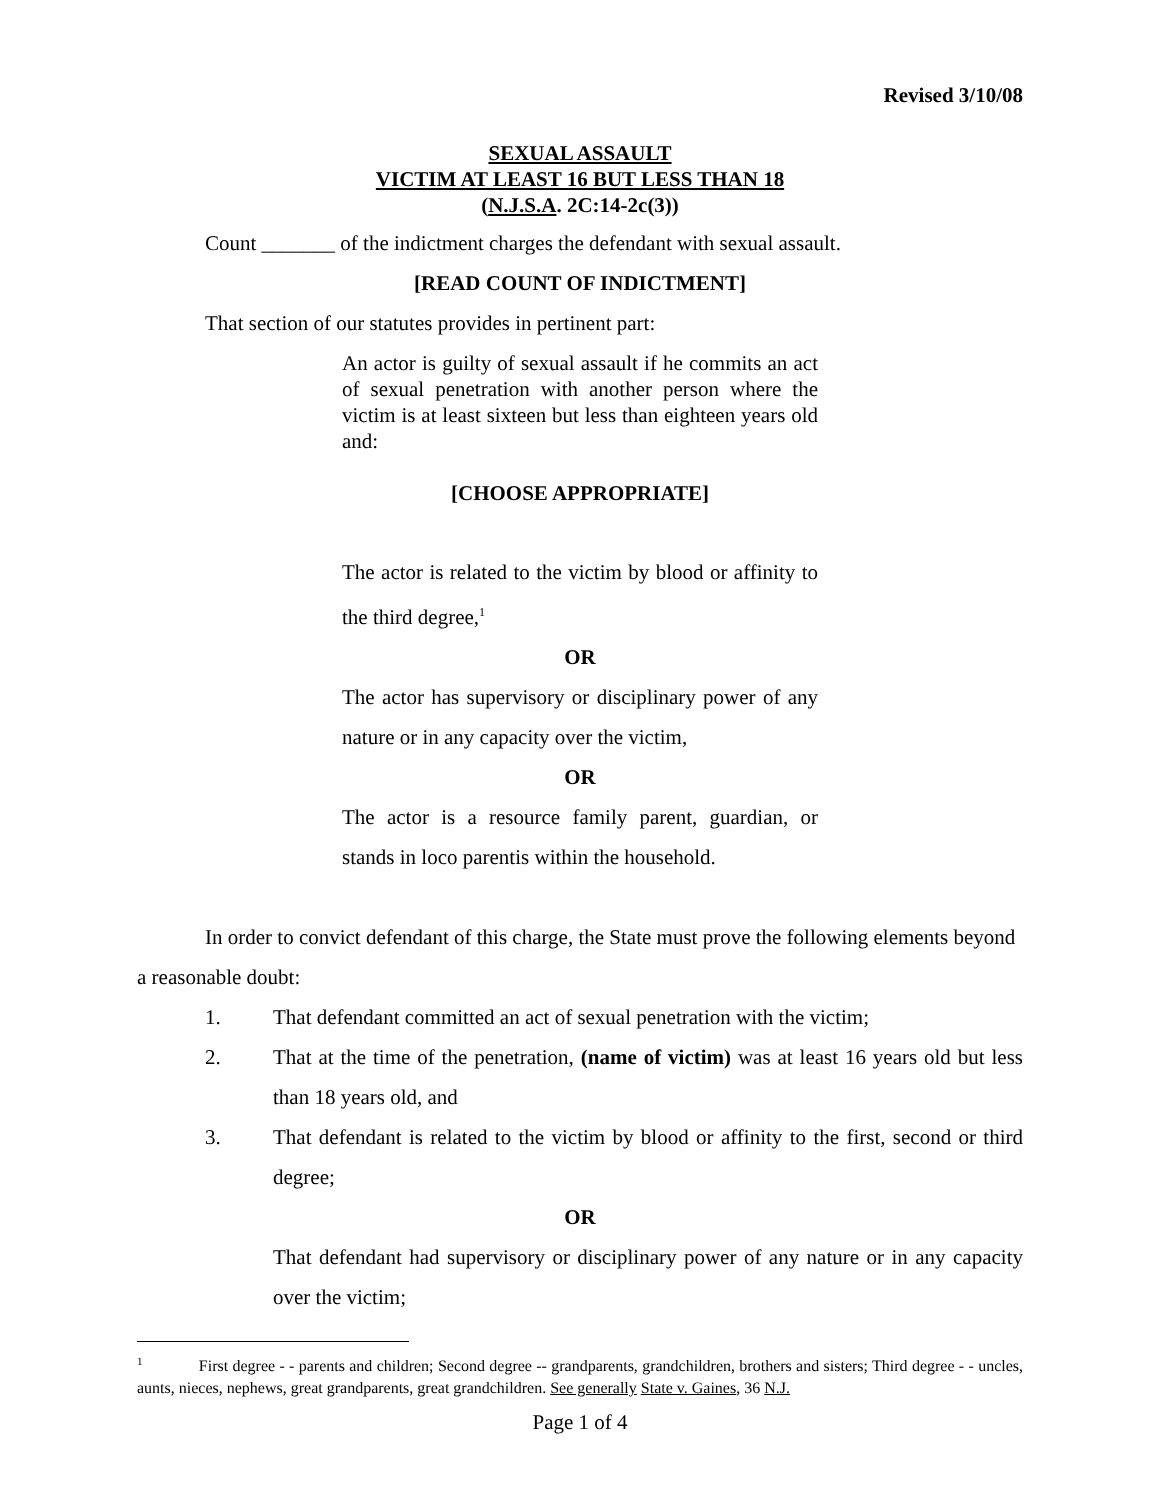Revised 3/10/08
SEXUAL ASSAULT
VICTIM AT LEAST 16 BUT LESS THAN 18
(N.J.S.A. 2C:14-2c(3))
Count _______ of the indictment charges the defendant with sexual assault.
[READ COUNT OF INDICTMENT]
That section of our statutes provides in pertinent part:
An actor is guilty of sexual assault if he commits an act of sexual penetration with another person where the victim is at least sixteen but less than eighteen years old and:
[CHOOSE APPROPRIATE]
The actor is related to the victim by blood or affinity to the third degree,<sup>1</sup>
OR
The actor has supervisory or disciplinary power of any nature or in any capacity over the victim,
OR
The actor is a resource family parent, guardian, or stands in loco parentis within the household.
In order to convict defendant of this charge, the State must prove the following elements beyond a reasonable doubt:
1. That defendant committed an act of sexual penetration with the victim;
2. That at the time of the penetration, (name of victim) was at least 16 years old but less than 18 years old, and
3. That defendant is related to the victim by blood or affinity to the first, second or third degree;
OR
That defendant had supervisory or disciplinary power of any nature or in any capacity over the victim;
<sup>1</sup> First degree - - parents and children; Second degree -- grandparents, grandchildren, brothers and sisters; Third degree - - uncles, aunts, nieces, nephews, great grandparents, great grandchildren. See generally State v. Gaines, 36 N.J.
Page 1 of 4